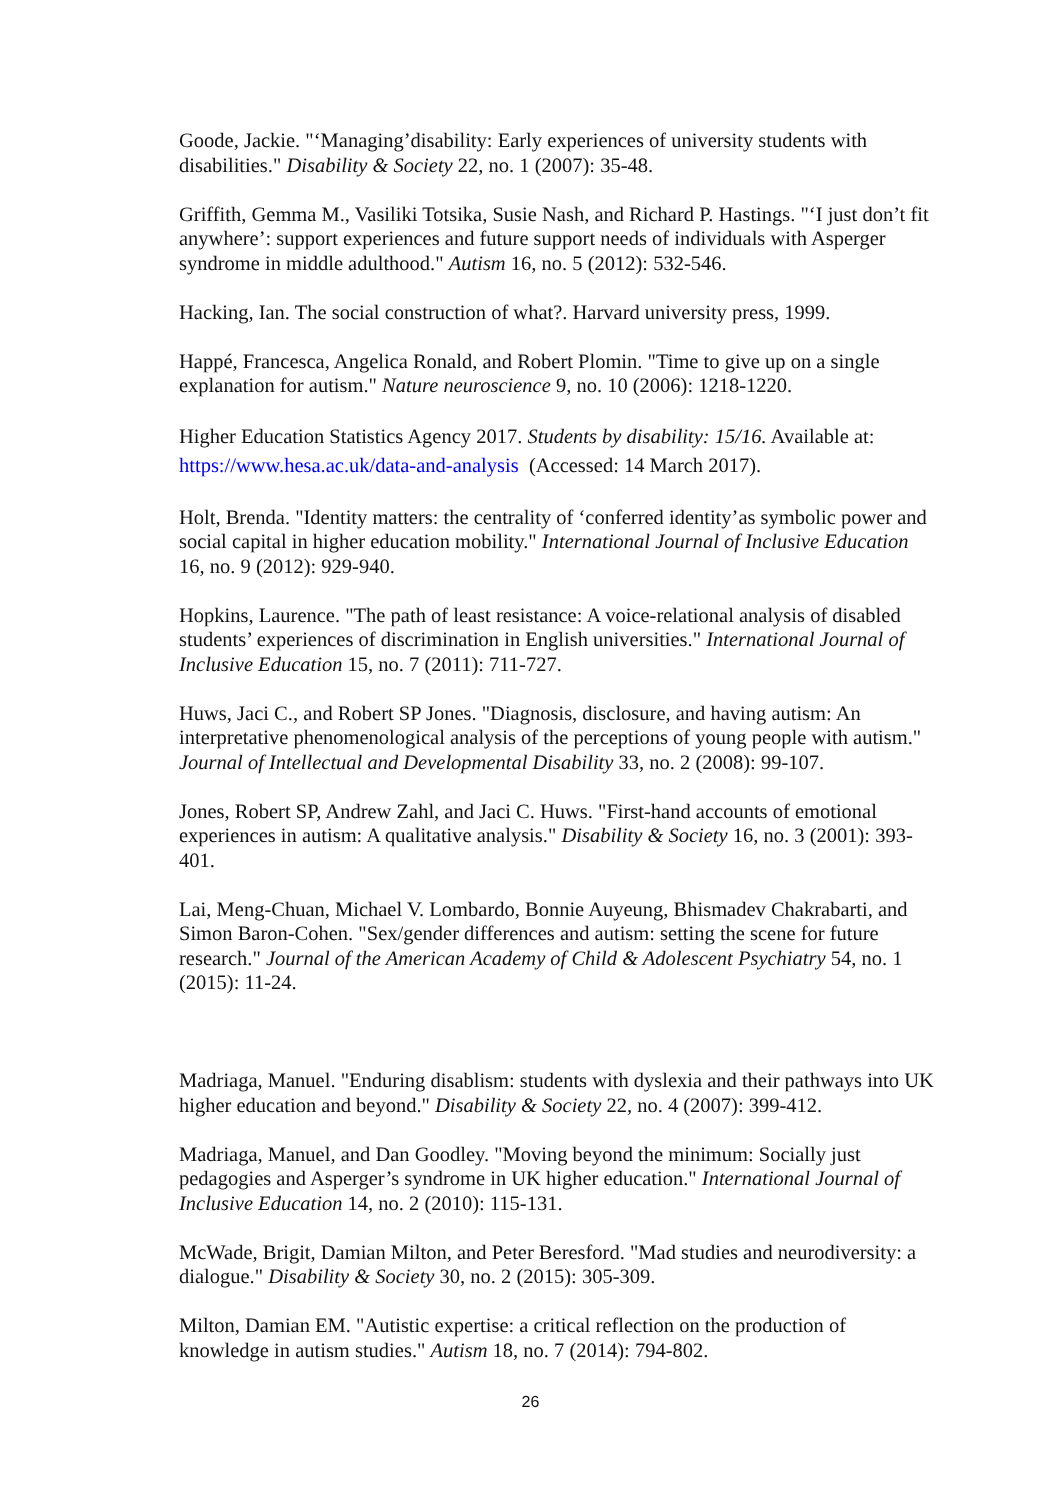Goode, Jackie. "‘Managing’disability: Early experiences of university students with disabilities." Disability & Society 22, no. 1 (2007): 35-48.
Griffith, Gemma M., Vasiliki Totsika, Susie Nash, and Richard P. Hastings. "‘I just don’t fit anywhere’: support experiences and future support needs of individuals with Asperger syndrome in middle adulthood." Autism 16, no. 5 (2012): 532-546.
Hacking, Ian. The social construction of what?. Harvard university press, 1999.
Happé, Francesca, Angelica Ronald, and Robert Plomin. "Time to give up on a single explanation for autism." Nature neuroscience 9, no. 10 (2006): 1218-1220.
Higher Education Statistics Agency 2017. Students by disability: 15/16. Available at: https://www.hesa.ac.uk/data-and-analysis (Accessed: 14 March 2017).
Holt, Brenda. "Identity matters: the centrality of ‘conferred identity’as symbolic power and social capital in higher education mobility." International Journal of Inclusive Education 16, no. 9 (2012): 929-940.
Hopkins, Laurence. "The path of least resistance: A voice-relational analysis of disabled students’ experiences of discrimination in English universities." International Journal of Inclusive Education 15, no. 7 (2011): 711-727.
Huws, Jaci C., and Robert SP Jones. "Diagnosis, disclosure, and having autism: An interpretative phenomenological analysis of the perceptions of young people with autism." Journal of Intellectual and Developmental Disability 33, no. 2 (2008): 99-107.
Jones, Robert SP, Andrew Zahl, and Jaci C. Huws. "First-hand accounts of emotional experiences in autism: A qualitative analysis." Disability & Society 16, no. 3 (2001): 393-401.
Lai, Meng-Chuan, Michael V. Lombardo, Bonnie Auyeung, Bhismadev Chakrabarti, and Simon Baron-Cohen. "Sex/gender differences and autism: setting the scene for future research." Journal of the American Academy of Child & Adolescent Psychiatry 54, no. 1 (2015): 11-24.
Madriaga, Manuel. "Enduring disablism: students with dyslexia and their pathways into UK higher education and beyond." Disability & Society 22, no. 4 (2007): 399-412.
Madriaga, Manuel, and Dan Goodley. "Moving beyond the minimum: Socially just pedagogies and Asperger’s syndrome in UK higher education." International Journal of Inclusive Education 14, no. 2 (2010): 115-131.
McWade, Brigit, Damian Milton, and Peter Beresford. "Mad studies and neurodiversity: a dialogue." Disability & Society 30, no. 2 (2015): 305-309.
Milton, Damian EM. "Autistic expertise: a critical reflection on the production of knowledge in autism studies." Autism 18, no. 7 (2014): 794-802.
26